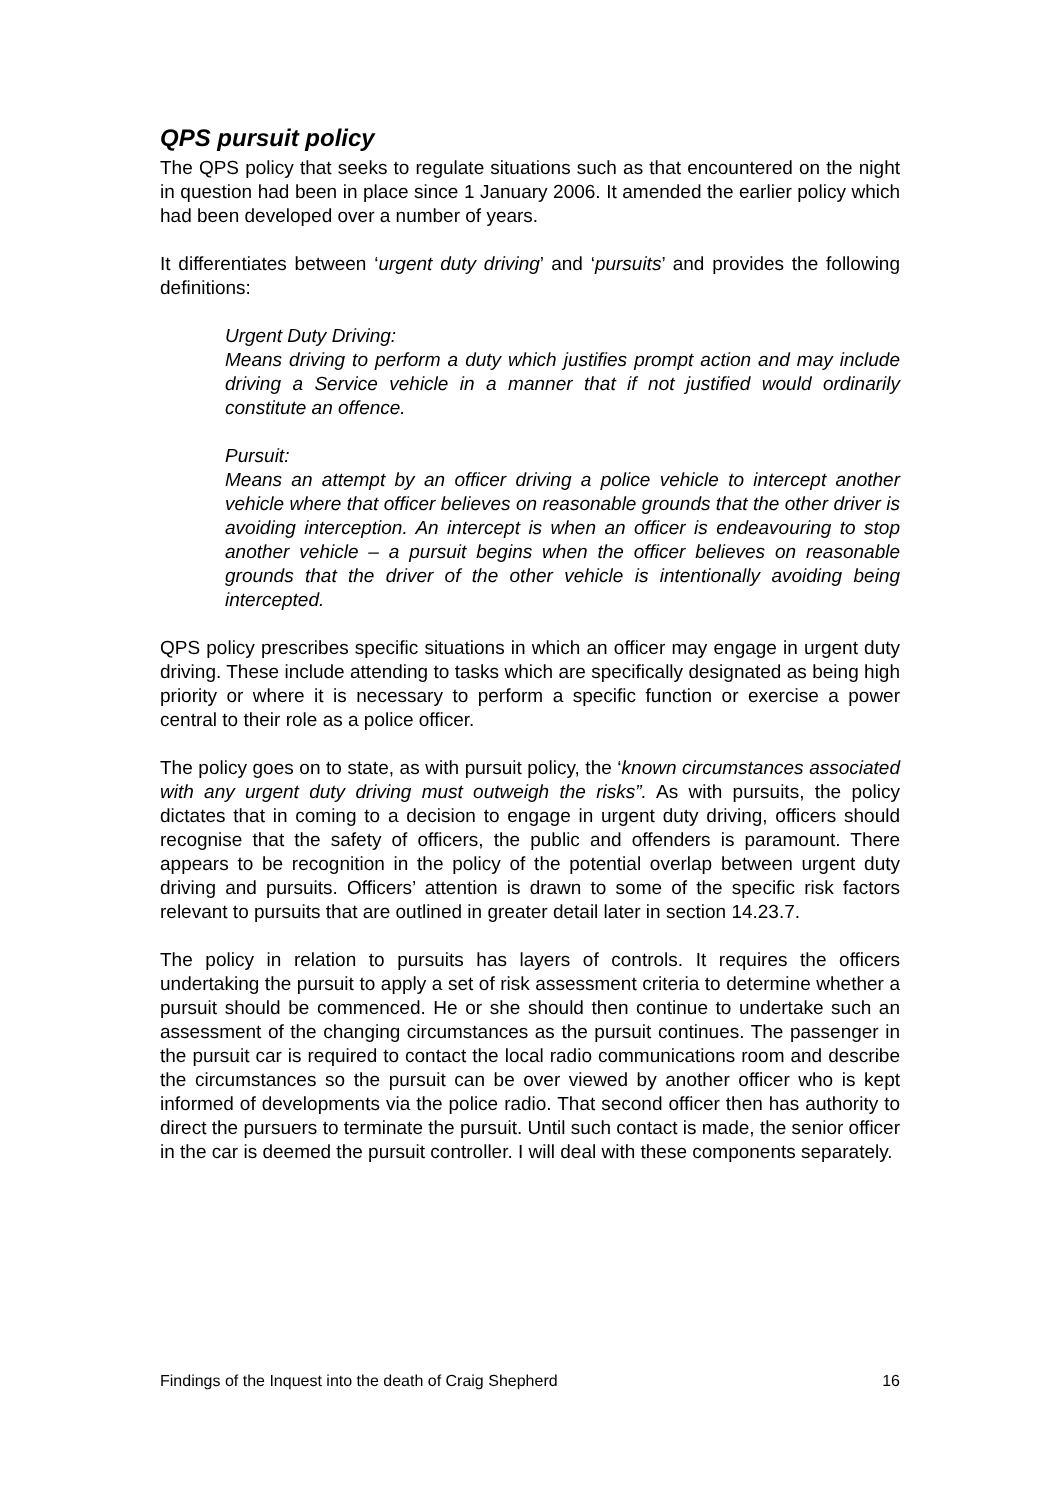QPS pursuit policy
The QPS policy that seeks to regulate situations such as that encountered on the night in question had been in place since 1 January 2006. It amended the earlier policy which had been developed over a number of years.
It differentiates between ‘urgent duty driving’ and ‘pursuits’ and provides the following definitions:
Urgent Duty Driving:
Means driving to perform a duty which justifies prompt action and may include driving a Service vehicle in a manner that if not justified would ordinarily constitute an offence.
Pursuit:
Means an attempt by an officer driving a police vehicle to intercept another vehicle where that officer believes on reasonable grounds that the other driver is avoiding interception. An intercept is when an officer is endeavouring to stop another vehicle – a pursuit begins when the officer believes on reasonable grounds that the driver of the other vehicle is intentionally avoiding being intercepted.
QPS policy prescribes specific situations in which an officer may engage in urgent duty driving. These include attending to tasks which are specifically designated as being high priority or where it is necessary to perform a specific function or exercise a power central to their role as a police officer.
The policy goes on to state, as with pursuit policy, the ‘known circumstances associated with any urgent duty driving must outweigh the risks”. As with pursuits, the policy dictates that in coming to a decision to engage in urgent duty driving, officers should recognise that the safety of officers, the public and offenders is paramount. There appears to be recognition in the policy of the potential overlap between urgent duty driving and pursuits. Officers’ attention is drawn to some of the specific risk factors relevant to pursuits that are outlined in greater detail later in section 14.23.7.
The policy in relation to pursuits has layers of controls. It requires the officers undertaking the pursuit to apply a set of risk assessment criteria to determine whether a pursuit should be commenced. He or she should then continue to undertake such an assessment of the changing circumstances as the pursuit continues. The passenger in the pursuit car is required to contact the local radio communications room and describe the circumstances so the pursuit can be over viewed by another officer who is kept informed of developments via the police radio. That second officer then has authority to direct the pursuers to terminate the pursuit. Until such contact is made, the senior officer in the car is deemed the pursuit controller. I will deal with these components separately.
Findings of the Inquest into the death of Craig Shepherd 16